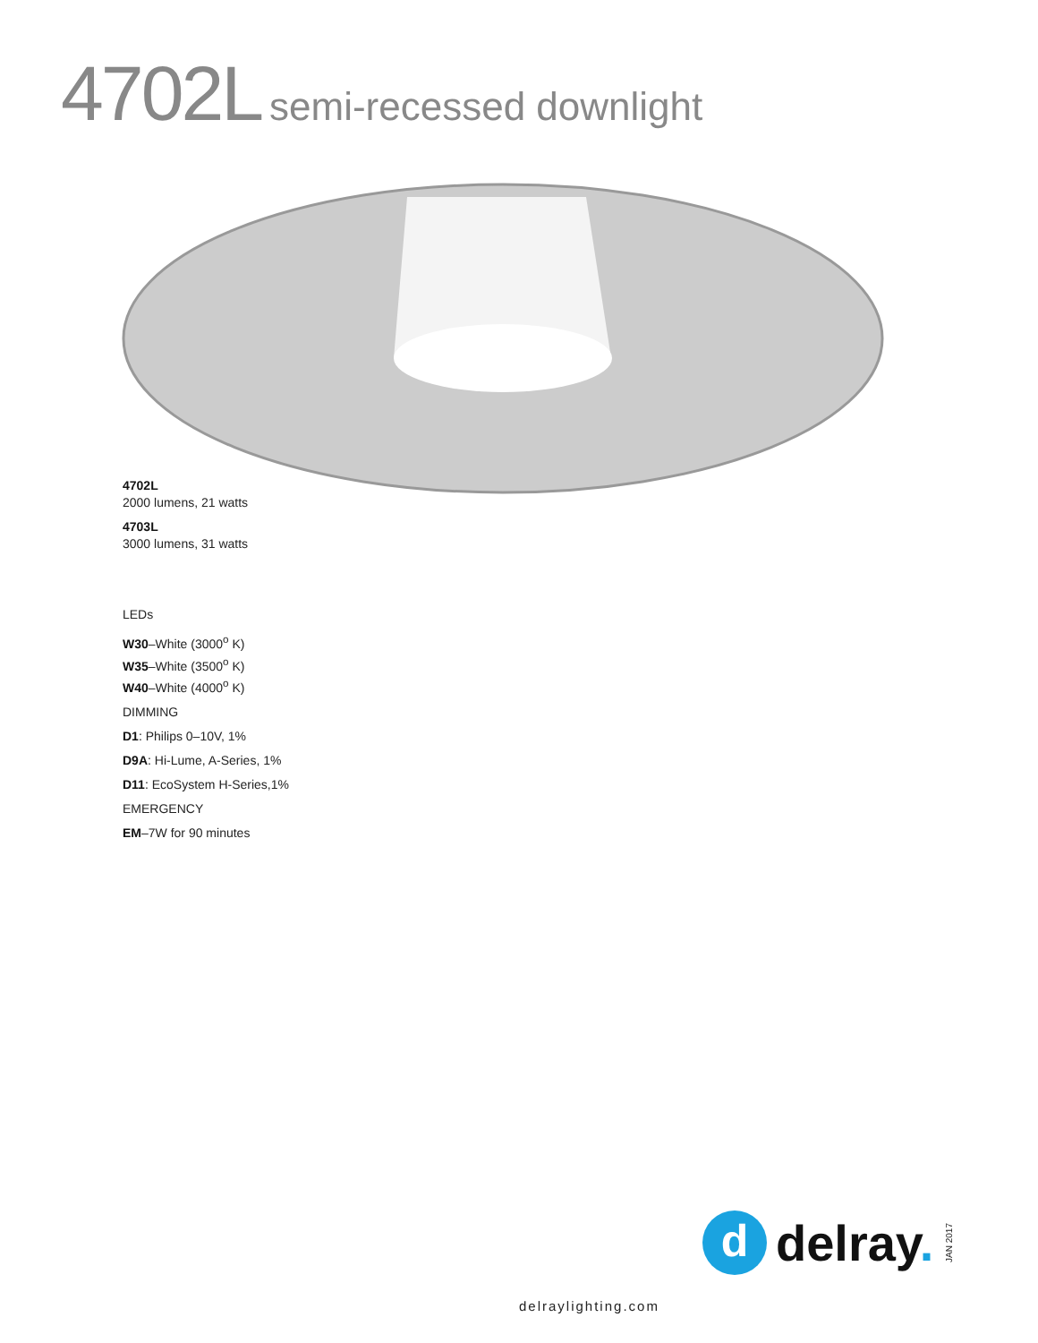4702L semi-recessed downlight
4702L
2000 lumens, 21 watts
4703L
3000 lumens, 31 watts
LEDs
W30–White (3000<sup>o</sup> K)
W35–White (3500<sup>o</sup> K)
W40–White (4000<sup>o</sup> K)
DIMMING
D1: Philips 0–10V, 1%
D9A: Hi-Lume, A-Series, 1%
D11: EcoSystem H-Series,1%
EMERGENCY
EM–7W for 90 minutes
d
delray. JAN 2017
delraylighting.com